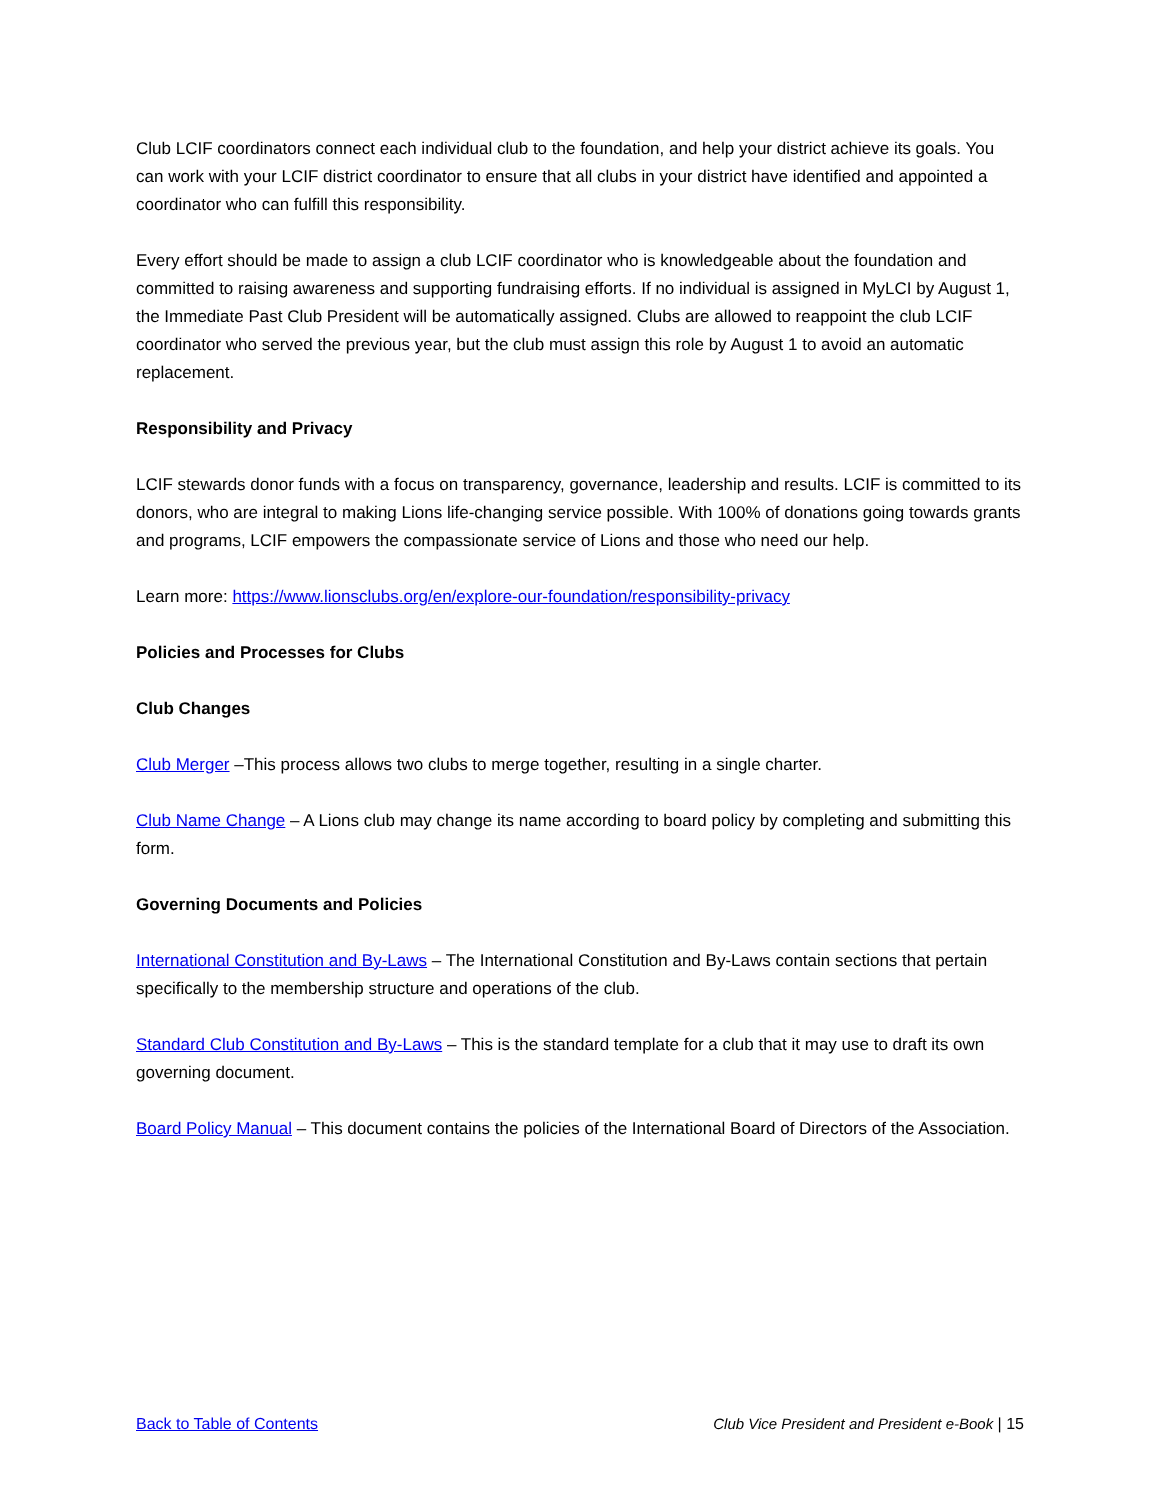Club LCIF coordinators connect each individual club to the foundation, and help your district achieve its goals. You can work with your LCIF district coordinator to ensure that all clubs in your district have identified and appointed a coordinator who can fulfill this responsibility.
Every effort should be made to assign a club LCIF coordinator who is knowledgeable about the foundation and committed to raising awareness and supporting fundraising efforts. If no individual is assigned in MyLCI by August 1, the Immediate Past Club President will be automatically assigned. Clubs are allowed to reappoint the club LCIF coordinator who served the previous year, but the club must assign this role by August 1 to avoid an automatic replacement.
Responsibility and Privacy
LCIF stewards donor funds with a focus on transparency, governance, leadership and results. LCIF is committed to its donors, who are integral to making Lions life-changing service possible. With 100% of donations going towards grants and programs, LCIF empowers the compassionate service of Lions and those who need our help.
Learn more: https://www.lionsclubs.org/en/explore-our-foundation/responsibility-privacy
Policies and Processes for Clubs
Club Changes
Club Merger –This process allows two clubs to merge together, resulting in a single charter.
Club Name Change – A Lions club may change its name according to board policy by completing and submitting this form.
Governing Documents and Policies
International Constitution and By-Laws – The International Constitution and By-Laws contain sections that pertain specifically to the membership structure and operations of the club.
Standard Club Constitution and By-Laws – This is the standard template for a club that it may use to draft its own governing document.
Board Policy Manual – This document contains the policies of the International Board of Directors of the Association.
Back to Table of Contents Club Vice President and President e-Book | 15